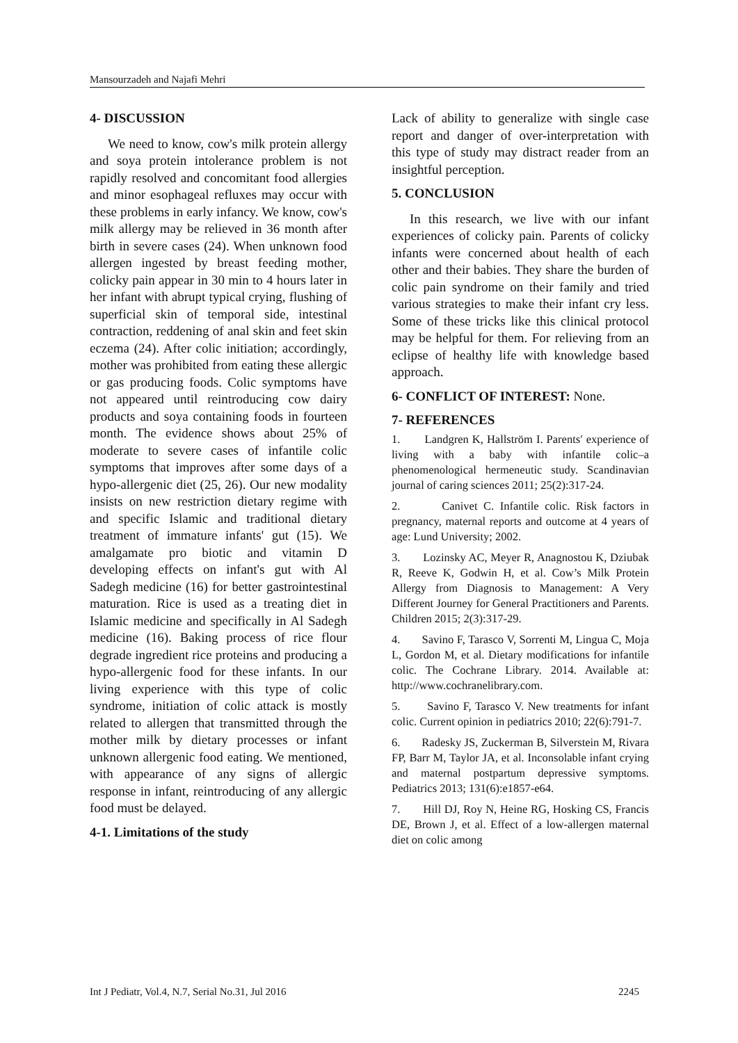Mansourzadeh and Najafi Mehri
4- DISCUSSION
We need to know, cow's milk protein allergy and soya protein intolerance problem is not rapidly resolved and concomitant food allergies and minor esophageal refluxes may occur with these problems in early infancy. We know, cow's milk allergy may be relieved in 36 month after birth in severe cases (24). When unknown food allergen ingested by breast feeding mother, colicky pain appear in 30 min to 4 hours later in her infant with abrupt typical crying, flushing of superficial skin of temporal side, intestinal contraction, reddening of anal skin and feet skin eczema (24). After colic initiation; accordingly, mother was prohibited from eating these allergic or gas producing foods. Colic symptoms have not appeared until reintroducing cow dairy products and soya containing foods in fourteen month. The evidence shows about 25% of moderate to severe cases of infantile colic symptoms that improves after some days of a hypo-allergenic diet (25, 26). Our new modality insists on new restriction dietary regime with and specific Islamic and traditional dietary treatment of immature infants' gut (15). We amalgamate pro biotic and vitamin D developing effects on infant's gut with Al Sadegh medicine (16) for better gastrointestinal maturation. Rice is used as a treating diet in Islamic medicine and specifically in Al Sadegh medicine (16). Baking process of rice flour degrade ingredient rice proteins and producing a hypo-allergenic food for these infants. In our living experience with this type of colic syndrome, initiation of colic attack is mostly related to allergen that transmitted through the mother milk by dietary processes or infant unknown allergenic food eating. We mentioned, with appearance of any signs of allergic response in infant, reintroducing of any allergic food must be delayed.
4-1. Limitations of the study
Lack of ability to generalize with single case report and danger of over-interpretation with this type of study may distract reader from an insightful perception.
5. CONCLUSION
In this research, we live with our infant experiences of colicky pain. Parents of colicky infants were concerned about health of each other and their babies. They share the burden of colic pain syndrome on their family and tried various strategies to make their infant cry less. Some of these tricks like this clinical protocol may be helpful for them. For relieving from an eclipse of healthy life with knowledge based approach.
6- CONFLICT OF INTEREST: None.
7- REFERENCES
1. Landgren K, Hallström I. Parents′ experience of living with a baby with infantile colic–a phenomenological hermeneutic study. Scandinavian journal of caring sciences 2011; 25(2):317-24.
2. Canivet C. Infantile colic. Risk factors in pregnancy, maternal reports and outcome at 4 years of age: Lund University; 2002.
3. Lozinsky AC, Meyer R, Anagnostou K, Dziubak R, Reeve K, Godwin H, et al. Cow’s Milk Protein Allergy from Diagnosis to Management: A Very Different Journey for General Practitioners and Parents. Children 2015; 2(3):317-29.
4. Savino F, Tarasco V, Sorrenti M, Lingua C, Moja L, Gordon M, et al. Dietary modifications for infantile colic. The Cochrane Library. 2014. Available at: http://www.cochranelibrary.com.
5. Savino F, Tarasco V. New treatments for infant colic. Current opinion in pediatrics 2010; 22(6):791-7.
6. Radesky JS, Zuckerman B, Silverstein M, Rivara FP, Barr M, Taylor JA, et al. Inconsolable infant crying and maternal postpartum depressive symptoms. Pediatrics 2013; 131(6):e1857-e64.
7. Hill DJ, Roy N, Heine RG, Hosking CS, Francis DE, Brown J, et al. Effect of a low-allergen maternal diet on colic among
Int J Pediatr, Vol.4, N.7, Serial No.31, Jul 2016 2245